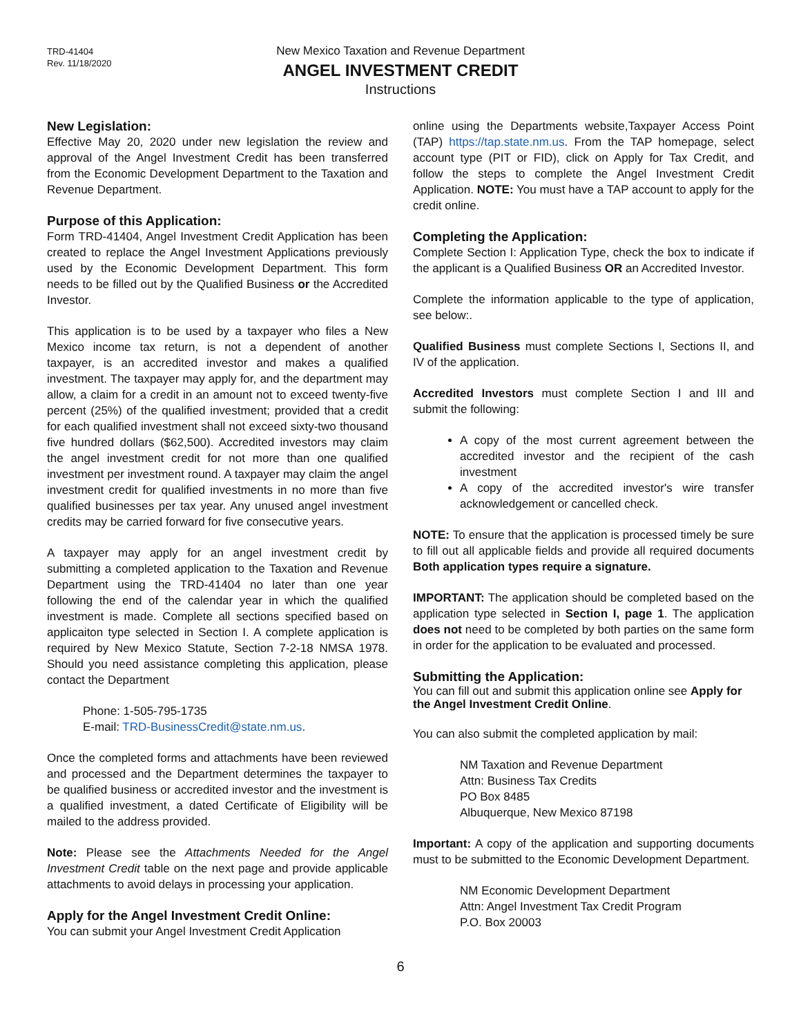TRD-41404
Rev. 11/18/2020
New Mexico Taxation and Revenue Department
ANGEL INVESTMENT CREDIT
Instructions
New Legislation:
Effective May 20, 2020 under new legislation the review and approval of the Angel Investment Credit has been transferred from the Economic Development Department to the Taxation and Revenue Department.
Purpose of this Application:
Form TRD-41404, Angel Investment Credit Application has been created to replace the Angel Investment Applications previously used by the Economic Development Department. This form needs to be filled out by the Qualified Business or the Accredited Investor.
This application is to be used by a taxpayer who files a New Mexico income tax return, is not a dependent of another taxpayer, is an accredited investor and makes a qualified investment. The taxpayer may apply for, and the department may allow, a claim for a credit in an amount not to exceed twenty-five percent (25%) of the qualified investment; provided that a credit for each qualified investment shall not exceed sixty-two thousand five hundred dollars ($62,500). Accredited investors may claim the angel investment credit for not more than one qualified investment per investment round. A taxpayer may claim the angel investment credit for qualified investments in no more than five qualified businesses per tax year. Any unused angel investment credits may be carried forward for five consecutive years.
A taxpayer may apply for an angel investment credit by submitting a completed application to the Taxation and Revenue Department using the TRD-41404 no later than one year following the end of the calendar year in which the qualified investment is made. Complete all sections specified based on applicaiton type selected in Section I. A complete application is required by New Mexico Statute, Section 7-2-18 NMSA 1978. Should you need assistance completing this application, please contact the Department
Phone: 1-505-795-1735
E-mail: TRD-BusinessCredit@state.nm.us.
Once the completed forms and attachments have been reviewed and processed and the Department determines the taxpayer to be qualified business or accredited investor and the investment is a qualified investment, a dated Certificate of Eligibility will be mailed to the address provided.
Note: Please see the Attachments Needed for the Angel Investment Credit table on the next page and provide applicable attachments to avoid delays in processing your application.
Apply for the Angel Investment Credit Online:
You can submit your Angel Investment Credit Application
online using the Departments website,Taxpayer Access Point (TAP) https://tap.state.nm.us. From the TAP homepage, select account type (PIT or FID), click on Apply for Tax Credit, and follow the steps to complete the Angel Investment Credit Application. NOTE: You must have a TAP account to apply for the credit online.
Completing the Application:
Complete Section I: Application Type, check the box to indicate if the applicant is a Qualified Business OR an Accredited Investor.
Complete the information applicable to the type of application, see below:.
Qualified Business must complete Sections I, Sections II, and IV of the application.
Accredited Investors must complete Section I and III and submit the following:
A copy of the most current agreement between the accredited investor and the recipient of the cash investment
A copy of the accredited investor's wire transfer acknowledgement or cancelled check.
NOTE: To ensure that the application is processed timely be sure to fill out all applicable fields and provide all required documents Both application types require a signature.
IMPORTANT: The application should be completed based on the application type selected in Section I, page 1. The application does not need to be completed by both parties on the same form in order for the application to be evaluated and processed.
Submitting the Application:
You can fill out and submit this application online see Apply for the Angel Investment Credit Online.
You can also submit the completed application by mail:
NM Taxation and Revenue Department
Attn: Business Tax Credits
PO Box 8485
Albuquerque, New Mexico 87198
Important: A copy of the application and supporting documents must to be submitted to the Economic Development Department.
NM Economic Development Department
Attn: Angel Investment Tax Credit Program
P.O. Box 20003
6